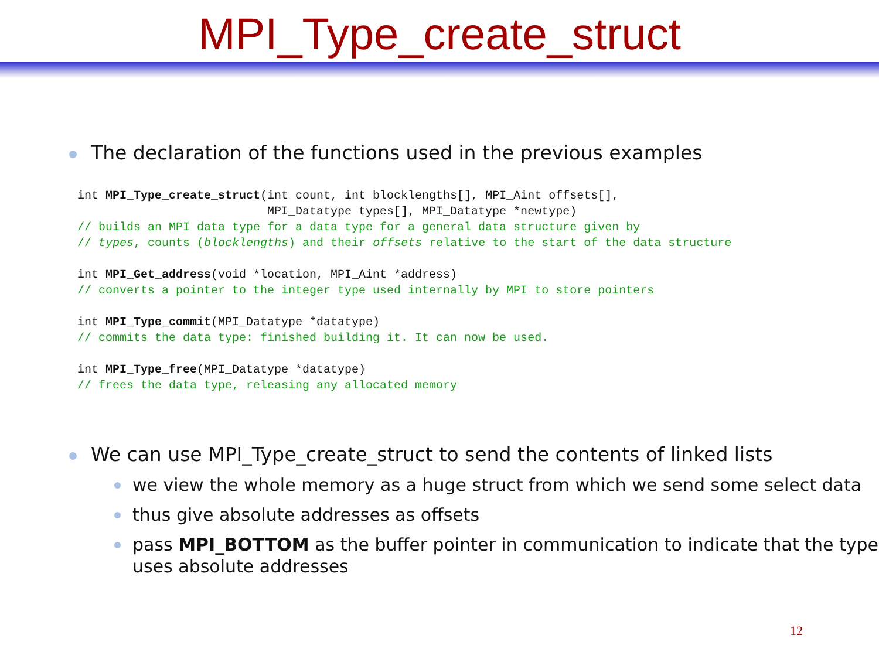MPI_Type_create_struct
The declaration of the functions used in the previous examples
int MPI_Type_create_struct(int count, int blocklengths[], MPI_Aint offsets[],
                           MPI_Datatype types[], MPI_Datatype *newtype)
// builds an MPI data type for a data type for a general data structure given by
// types, counts (blocklengths) and their offsets relative to the start of the data structure

int MPI_Get_address(void *location, MPI_Aint *address)
// converts a pointer to the integer type used internally by MPI to store pointers

int MPI_Type_commit(MPI_Datatype *datatype)
// commits the data type: finished building it. It can now be used.

int MPI_Type_free(MPI_Datatype *datatype)
// frees the data type, releasing any allocated memory
We can use MPI_Type_create_struct to send the contents of linked lists
we view the whole memory as a huge struct from which we send some select data
thus give absolute addresses as offsets
pass MPI_BOTTOM as the buffer pointer in communication to indicate that the type uses absolute addresses
12